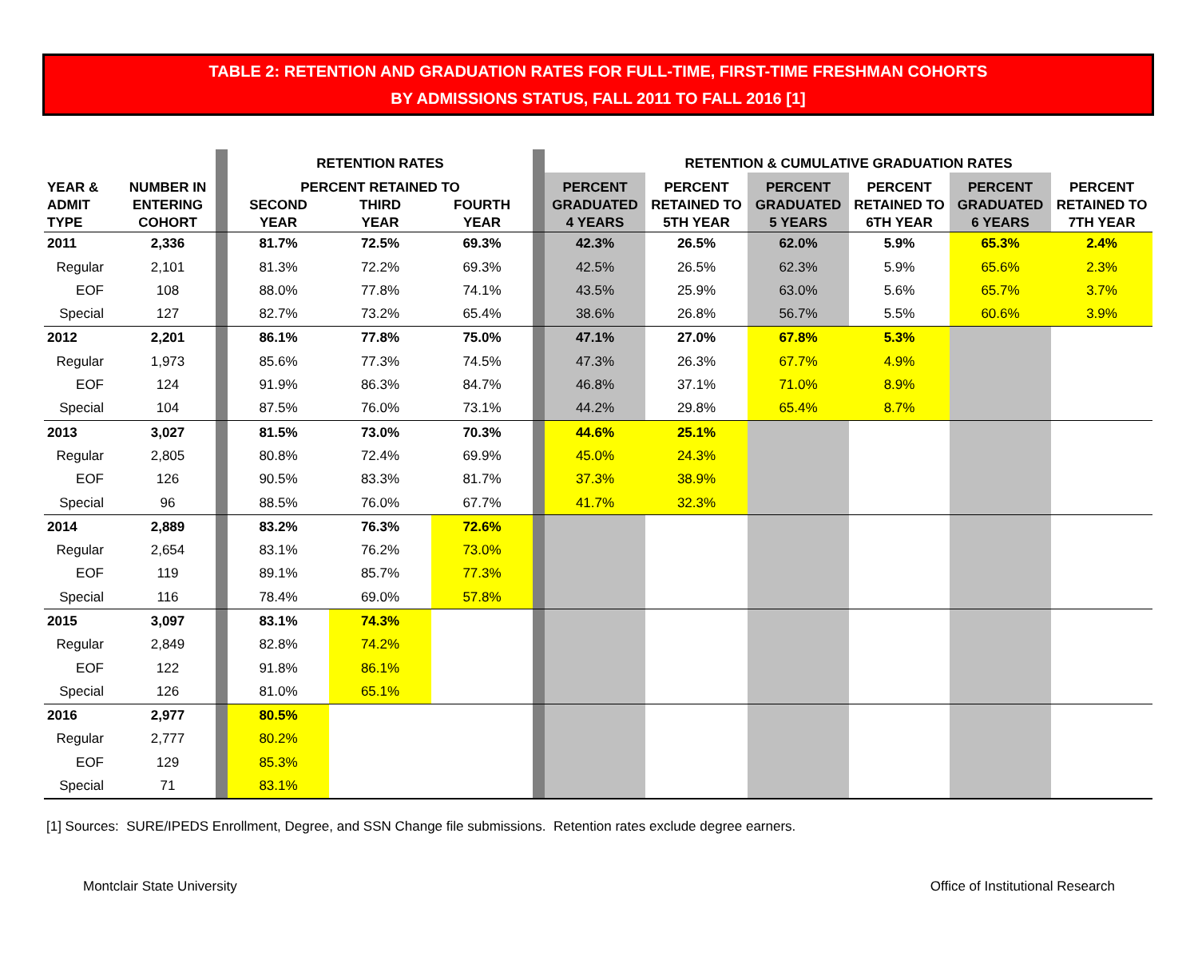TABLE 2: RETENTION AND GRADUATION RATES FOR FULL-TIME, FIRST-TIME FRESHMAN COHORTS
BY ADMISSIONS STATUS, FALL 2011 TO FALL 2016 [1]
| | | | RETENTION RATES | | | | RETENTION & CUMULATIVE GRADUATION RATES | | | | | |
| --- | --- | --- | --- | --- | --- | --- | --- | --- | --- | --- | --- | --- |
| YEAR & ADMIT TYPE | NUMBER IN ENTERING COHORT | | PERCENT RETAINED TO | | | | PERCENT GRADUATED 4 YEARS | PERCENT RETAINED TO 5TH YEAR | PERCENT GRADUATED 5 YEARS | PERCENT RETAINED TO 6TH YEAR | PERCENT GRADUATED 6 YEARS | PERCENT RETAINED TO 7TH YEAR |
| | | | SECOND YEAR | THIRD YEAR | FOURTH YEAR | | | | | | | |
| 2011 | 2,336 | | 81.7% | 72.5% | 69.3% | | 42.3% | 26.5% | 62.0% | 5.9% | 65.3% | 2.4% |
| Regular | 2,101 | | 81.3% | 72.2% | 69.3% | | 42.5% | 26.5% | 62.3% | 5.9% | 65.6% | 2.3% |
| EOF | 108 | | 88.0% | 77.8% | 74.1% | | 43.5% | 25.9% | 63.0% | 5.6% | 65.7% | 3.7% |
| Special | 127 | | 82.7% | 73.2% | 65.4% | | 38.6% | 26.8% | 56.7% | 5.5% | 60.6% | 3.9% |
| 2012 | 2,201 | | 86.1% | 77.8% | 75.0% | | 47.1% | 27.0% | 67.8% | 5.3% | | |
| Regular | 1,973 | | 85.6% | 77.3% | 74.5% | | 47.3% | 26.3% | 67.7% | 4.9% | | |
| EOF | 124 | | 91.9% | 86.3% | 84.7% | | 46.8% | 37.1% | 71.0% | 8.9% | | |
| Special | 104 | | 87.5% | 76.0% | 73.1% | | 44.2% | 29.8% | 65.4% | 8.7% | | |
| 2013 | 3,027 | | 81.5% | 73.0% | 70.3% | | 44.6% | 25.1% | | | | |
| Regular | 2,805 | | 80.8% | 72.4% | 69.9% | | 45.0% | 24.3% | | | | |
| EOF | 126 | | 90.5% | 83.3% | 81.7% | | 37.3% | 38.9% | | | | |
| Special | 96 | | 88.5% | 76.0% | 67.7% | | 41.7% | 32.3% | | | | |
| 2014 | 2,889 | | 83.2% | 76.3% | 72.6% | | | | | | | |
| Regular | 2,654 | | 83.1% | 76.2% | 73.0% | | | | | | | |
| EOF | 119 | | 89.1% | 85.7% | 77.3% | | | | | | | |
| Special | 116 | | 78.4% | 69.0% | 57.8% | | | | | | | |
| 2015 | 3,097 | | 83.1% | 74.3% | | | | | | | | |
| Regular | 2,849 | | 82.8% | 74.2% | | | | | | | | |
| EOF | 122 | | 91.8% | 86.1% | | | | | | | | |
| Special | 126 | | 81.0% | 65.1% | | | | | | | | |
| 2016 | 2,977 | | 80.5% | | | | | | | | | |
| Regular | 2,777 | | 80.2% | | | | | | | | | |
| EOF | 129 | | 85.3% | | | | | | | | | |
| Special | 71 | | 83.1% | | | | | | | | | |
[1] Sources: SURE/IPEDS Enrollment, Degree, and SSN Change file submissions. Retention rates exclude degree earners.
Montclair State University Office of Institutional Research